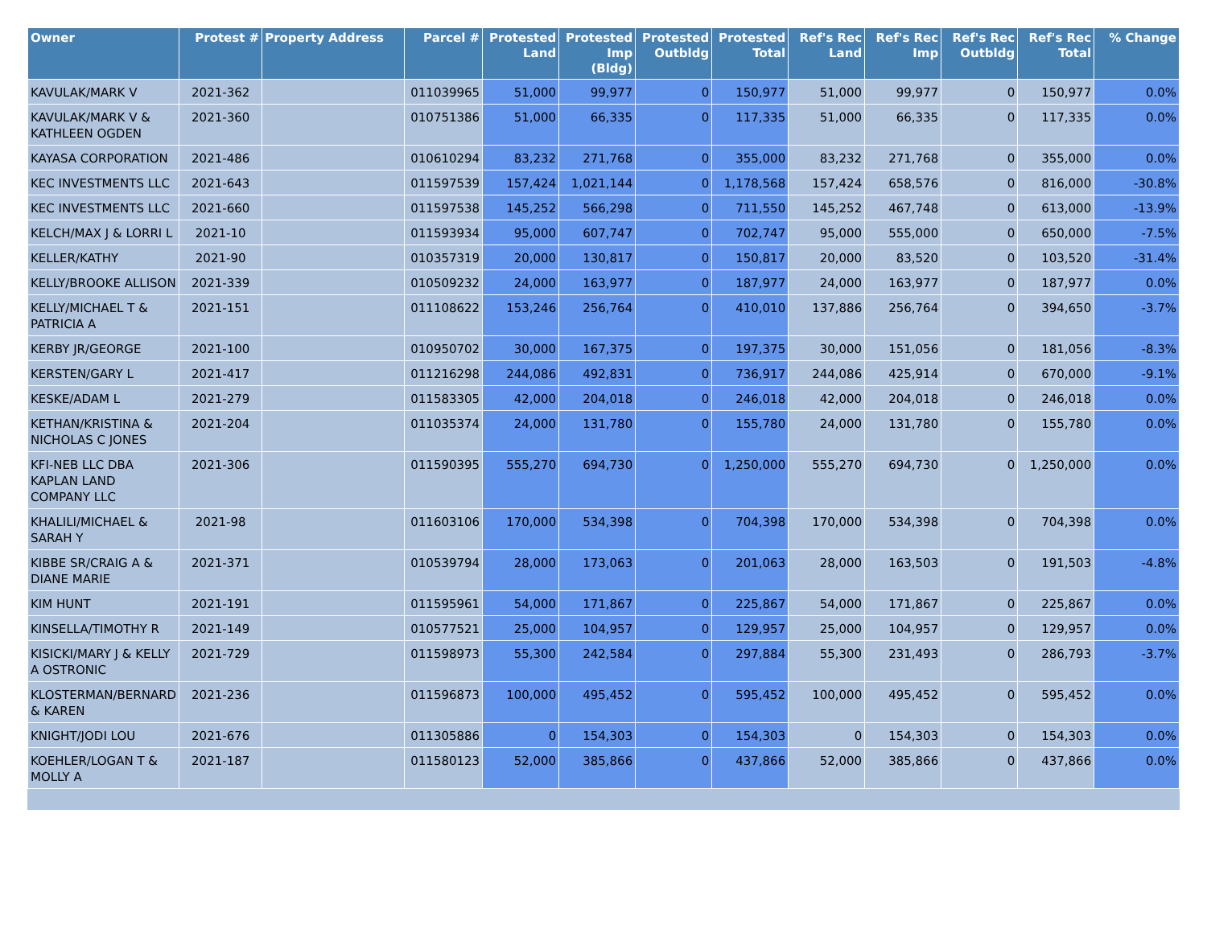| Owner | Protest # | Property Address | Parcel # | Protested Land | Protested Imp (Bldg) | Protested Outbldg | Protested Total | Ref's Rec Land | Ref's Rec Imp | Ref's Rec Outbldg | Ref's Rec Total | % Change |
| --- | --- | --- | --- | --- | --- | --- | --- | --- | --- | --- | --- | --- |
| KAVULAK/MARK V | 2021-362 | | 011039965 | 51,000 | 99,977 | 0 | 150,977 | 51,000 | 99,977 | 0 | 150,977 | 0.0% |
| KAVULAK/MARK V & KATHLEEN OGDEN | 2021-360 | | 010751386 | 51,000 | 66,335 | 0 | 117,335 | 51,000 | 66,335 | 0 | 117,335 | 0.0% |
| KAYASA CORPORATION | 2021-486 | | 010610294 | 83,232 | 271,768 | 0 | 355,000 | 83,232 | 271,768 | 0 | 355,000 | 0.0% |
| KEC INVESTMENTS LLC | 2021-643 | | 011597539 | 157,424 | 1,021,144 | 0 | 1,178,568 | 157,424 | 658,576 | 0 | 816,000 | -30.8% |
| KEC INVESTMENTS LLC | 2021-660 | | 011597538 | 145,252 | 566,298 | 0 | 711,550 | 145,252 | 467,748 | 0 | 613,000 | -13.9% |
| KELCH/MAX J & LORRI L | 2021-10 | | 011593934 | 95,000 | 607,747 | 0 | 702,747 | 95,000 | 555,000 | 0 | 650,000 | -7.5% |
| KELLER/KATHY | 2021-90 | | 010357319 | 20,000 | 130,817 | 0 | 150,817 | 20,000 | 83,520 | 0 | 103,520 | -31.4% |
| KELLY/BROOKE ALLISON | 2021-339 | | 010509232 | 24,000 | 163,977 | 0 | 187,977 | 24,000 | 163,977 | 0 | 187,977 | 0.0% |
| KELLY/MICHAEL T & PATRICIA A | 2021-151 | | 011108622 | 153,246 | 256,764 | 0 | 410,010 | 137,886 | 256,764 | 0 | 394,650 | -3.7% |
| KERBY JR/GEORGE | 2021-100 | | 010950702 | 30,000 | 167,375 | 0 | 197,375 | 30,000 | 151,056 | 0 | 181,056 | -8.3% |
| KERSTEN/GARY L | 2021-417 | | 011216298 | 244,086 | 492,831 | 0 | 736,917 | 244,086 | 425,914 | 0 | 670,000 | -9.1% |
| KESKE/ADAM L | 2021-279 | | 011583305 | 42,000 | 204,018 | 0 | 246,018 | 42,000 | 204,018 | 0 | 246,018 | 0.0% |
| KETHAN/KRISTINA & NICHOLAS C JONES | 2021-204 | | 011035374 | 24,000 | 131,780 | 0 | 155,780 | 24,000 | 131,780 | 0 | 155,780 | 0.0% |
| KFI-NEB LLC DBA KAPLAN LAND COMPANY LLC | 2021-306 | | 011590395 | 555,270 | 694,730 | 0 | 1,250,000 | 555,270 | 694,730 | 0 | 1,250,000 | 0.0% |
| KHALILI/MICHAEL & SARAH Y | 2021-98 | | 011603106 | 170,000 | 534,398 | 0 | 704,398 | 170,000 | 534,398 | 0 | 704,398 | 0.0% |
| KIBBE SR/CRAIG A & DIANE MARIE | 2021-371 | | 010539794 | 28,000 | 173,063 | 0 | 201,063 | 28,000 | 163,503 | 0 | 191,503 | -4.8% |
| KIM HUNT | 2021-191 | | 011595961 | 54,000 | 171,867 | 0 | 225,867 | 54,000 | 171,867 | 0 | 225,867 | 0.0% |
| KINSELLA/TIMOTHY R | 2021-149 | | 010577521 | 25,000 | 104,957 | 0 | 129,957 | 25,000 | 104,957 | 0 | 129,957 | 0.0% |
| KISICKI/MARY J & KELLY A OSTRONIC | 2021-729 | | 011598973 | 55,300 | 242,584 | 0 | 297,884 | 55,300 | 231,493 | 0 | 286,793 | -3.7% |
| KLOSTERMAN/BERNARD & KAREN | 2021-236 | | 011596873 | 100,000 | 495,452 | 0 | 595,452 | 100,000 | 495,452 | 0 | 595,452 | 0.0% |
| KNIGHT/JODI LOU | 2021-676 | | 011305886 | 0 | 154,303 | 0 | 154,303 | 0 | 154,303 | 0 | 154,303 | 0.0% |
| KOEHLER/LOGAN T & MOLLY A | 2021-187 | | 011580123 | 52,000 | 385,866 | 0 | 437,866 | 52,000 | 385,866 | 0 | 437,866 | 0.0% |